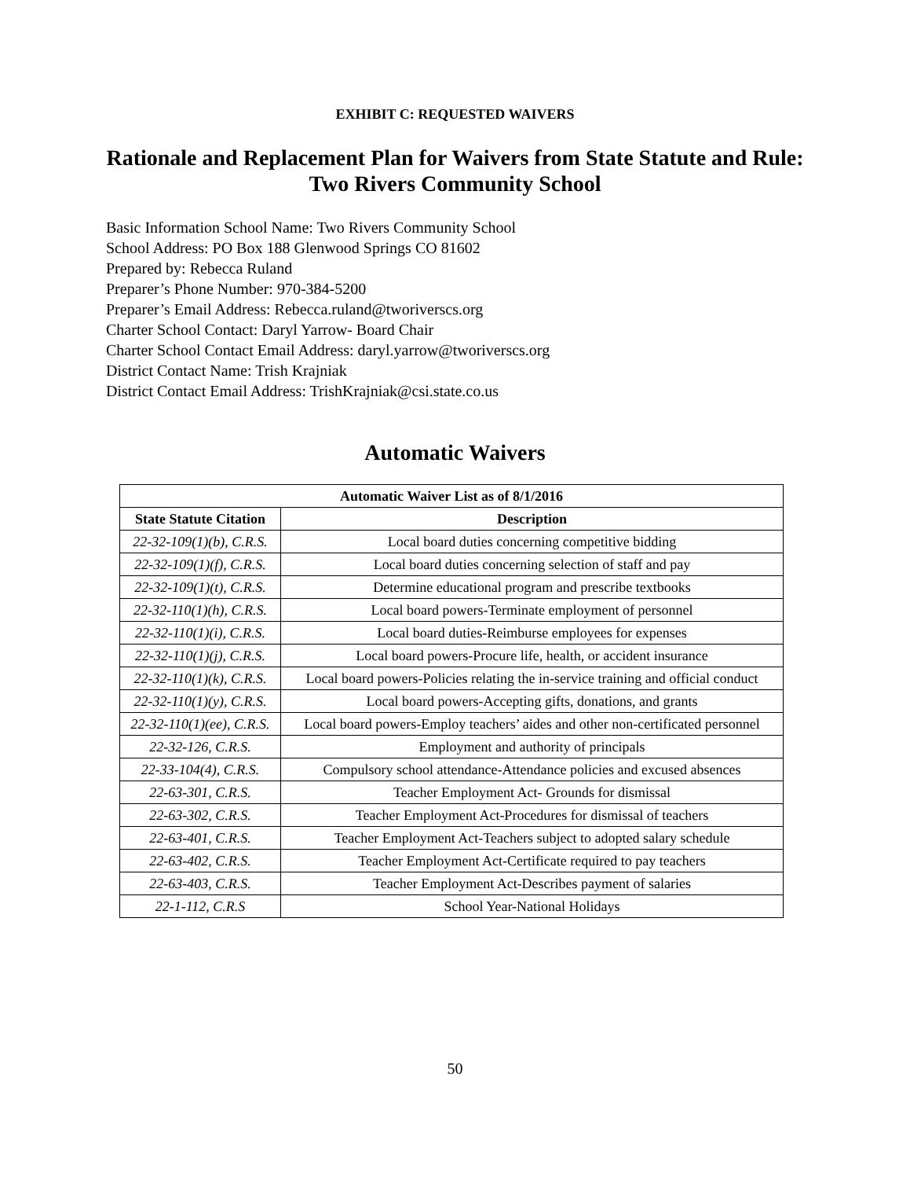EXHIBIT C: REQUESTED WAIVERS
Rationale and Replacement Plan for Waivers from State Statute and Rule: Two Rivers Community School
Basic Information School Name: Two Rivers Community School
School Address: PO Box 188 Glenwood Springs CO 81602
Prepared by: Rebecca Ruland
Preparer’s Phone Number: 970-384-5200
Preparer’s Email Address: Rebecca.ruland@tworiverscs.org
Charter School Contact: Daryl Yarrow- Board Chair
Charter School Contact Email Address: daryl.yarrow@tworiverscs.org
District Contact Name: Trish Krajniak
District Contact Email Address: TrishKrajniak@csi.state.co.us
Automatic Waivers
| Automatic Waiver List as of 8/1/2016 | |
| --- | --- |
| State Statute Citation | Description |
| 22-32-109(1)(b), C.R.S. | Local board duties concerning competitive bidding |
| 22-32-109(1)(f), C.R.S. | Local board duties concerning selection of staff and pay |
| 22-32-109(1)(t), C.R.S. | Determine educational program and prescribe textbooks |
| 22-32-110(1)(h), C.R.S. | Local board powers-Terminate employment of personnel |
| 22-32-110(1)(i), C.R.S. | Local board duties-Reimburse employees for expenses |
| 22-32-110(1)(j), C.R.S. | Local board powers-Procure life, health, or accident insurance |
| 22-32-110(1)(k), C.R.S. | Local board powers-Policies relating the in-service training and official conduct |
| 22-32-110(1)(y), C.R.S. | Local board powers-Accepting gifts, donations, and grants |
| 22-32-110(1)(ee), C.R.S. | Local board powers-Employ teachers’ aides and other non-certificated personnel |
| 22-32-126, C.R.S. | Employment and authority of principals |
| 22-33-104(4), C.R.S. | Compulsory school attendance-Attendance policies and excused absences |
| 22-63-301, C.R.S. | Teacher Employment Act- Grounds for dismissal |
| 22-63-302, C.R.S. | Teacher Employment Act-Procedures for dismissal of teachers |
| 22-63-401, C.R.S. | Teacher Employment Act-Teachers subject to adopted salary schedule |
| 22-63-402, C.R.S. | Teacher Employment Act-Certificate required to pay teachers |
| 22-63-403, C.R.S. | Teacher Employment Act-Describes payment of salaries |
| 22-1-112, C.R.S | School Year-National Holidays |
50